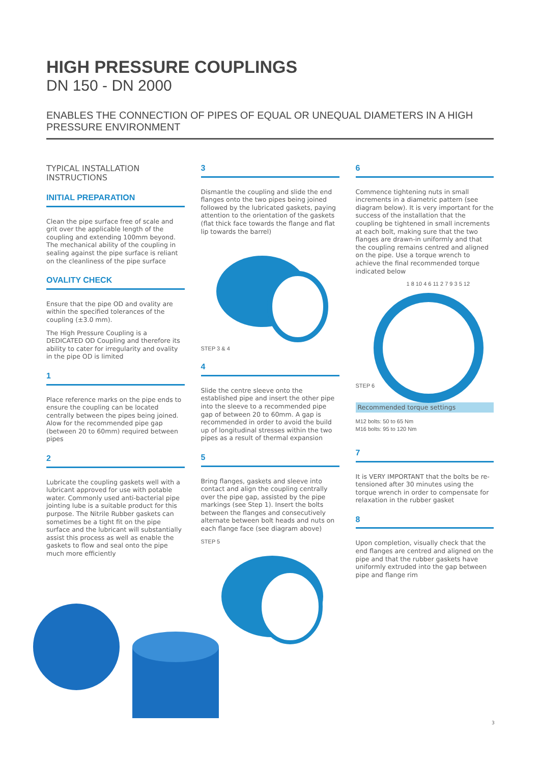HIGH PRESSURE COUPLINGS
DN 150 - DN 2000
ENABLES THE CONNECTION OF PIPES OF EQUAL OR UNEQUAL DIAMETERS IN A HIGH PRESSURE ENVIRONMENT
TYPICAL INSTALLATION
INSTRUCTIONS
INITIAL PREPARATION
Clean the pipe surface free of scale and grit over the applicable length of the coupling and extending 100mm beyond. The mechanical ability of the coupling in sealing against the pipe surface is reliant on the cleanliness of the pipe surface
OVALITY CHECK
Ensure that the pipe OD and ovality are within the specified tolerances of the coupling (±3.0 mm).
The High Pressure Coupling is a DEDICATED OD Coupling and therefore its ability to cater for irregularity and ovality in the pipe OD is limited
1
Place reference marks on the pipe ends to ensure the coupling can be located centrally between the pipes being joined. Alow for the recommended pipe gap (between 20 to 60mm) required between pipes
2
Lubricate the coupling gaskets well with a lubricant approved for use with potable water. Commonly used anti-bacterial pipe jointing lube is a suitable product for this purpose. The Nitrile Rubber gaskets can sometimes be a tight fit on the pipe surface and the lubricant will substantially assist this process as well as enable the gaskets to flow and seal onto the pipe much more efficiently
3
Dismantle the coupling and slide the end flanges onto the two pipes being joined followed by the lubricated gaskets, paying attention to the orientation of the gaskets (flat thick face towards the flange and flat lip towards the barrel)
STEP 3 & 4
4
Slide the centre sleeve onto the established pipe and insert the other pipe into the sleeve to a recommended pipe gap of between 20 to 60mm. A gap is recommended in order to avoid the build up of longitudinal stresses within the two pipes as a result of thermal expansion
5
Bring flanges, gaskets and sleeve into contact and align the coupling centrally over the pipe gap, assisted by the pipe markings (see Step 1). Insert the bolts between the flanges and consecutively alternate between bolt heads and nuts on each flange face (see diagram above)
STEP 5
6
Commence tightening nuts in small increments in a diametric pattern (see diagram below). It is very important for the success of the installation that the coupling be tightened in small increments at each bolt, making sure that the two flanges are drawn-in uniformly and that the coupling remains centred and aligned on the pipe. Use a torque wrench to achieve the final recommended torque indicated below
STEP 6
1 8 10 4 6 11 2 7 9 3 5 12
Recommended torque settings
M12 bolts: 50 to 65 Nm
M16 bolts: 95 to 120 Nm
7
It is VERY IMPORTANT that the bolts be re-tensioned after 30 minutes using the torque wrench in order to compensate for relaxation in the rubber gasket
8
Upon completion, visually check that the end flanges are centred and aligned on the pipe and that the rubber gaskets have uniformly extruded into the gap between pipe and flange rim
3